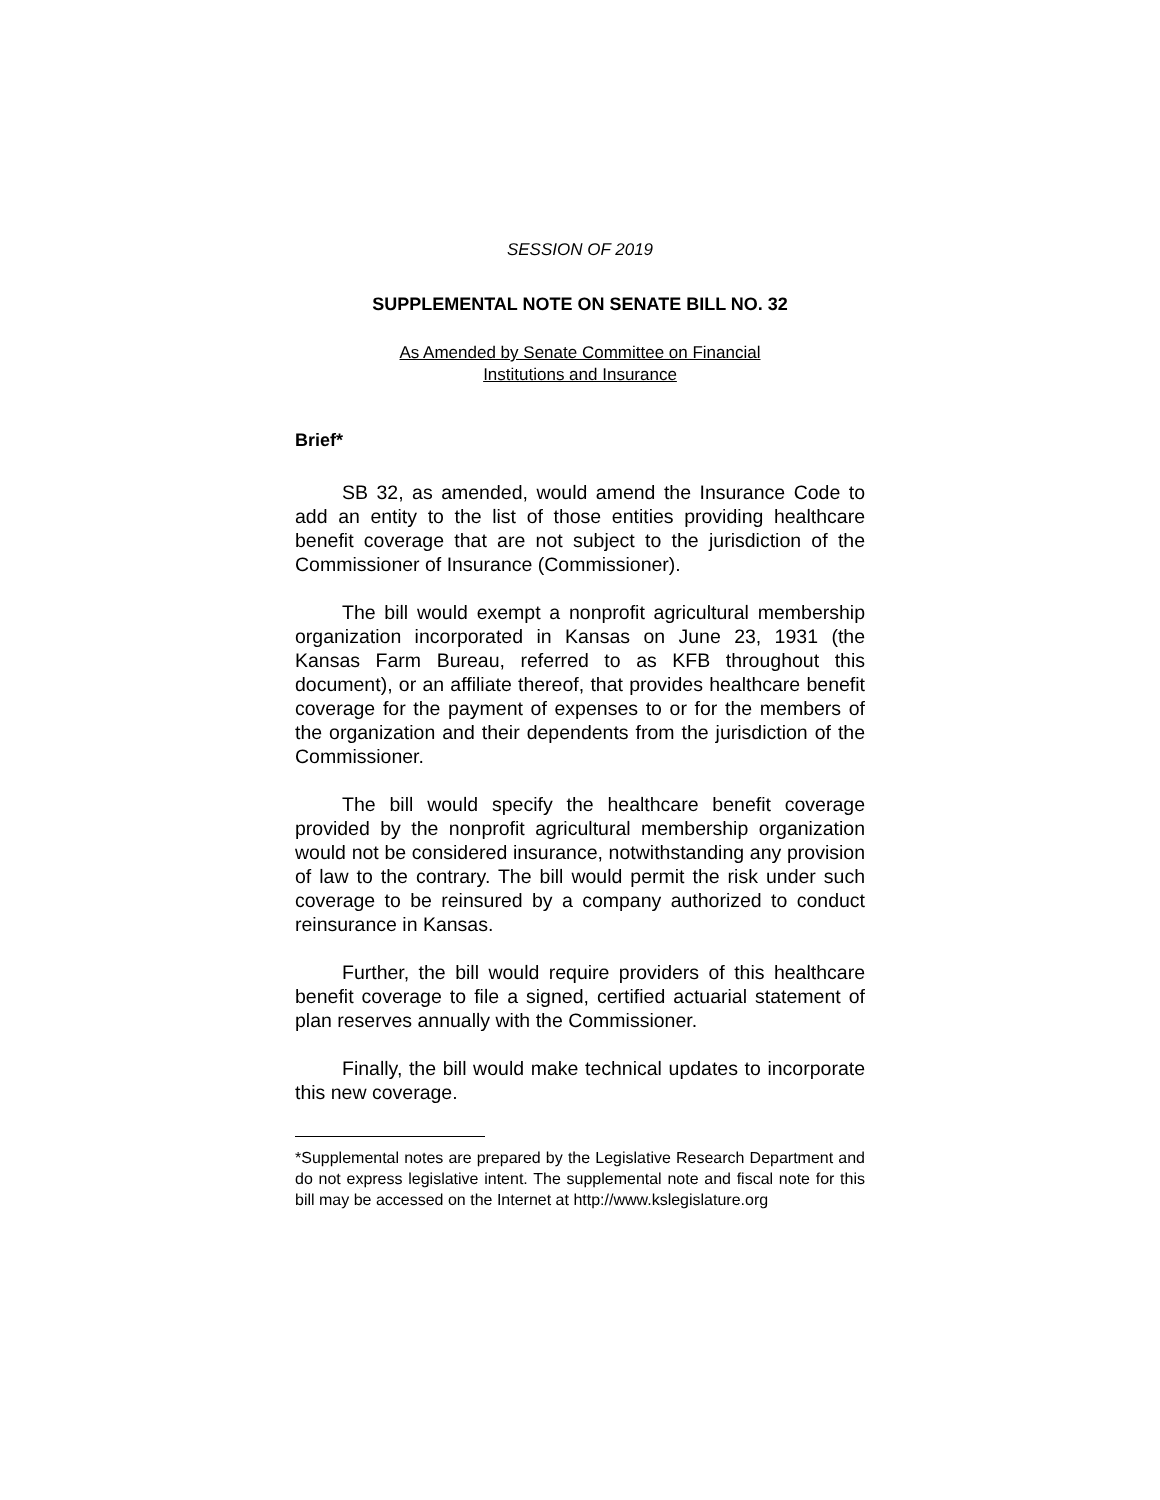SESSION OF 2019
SUPPLEMENTAL NOTE ON SENATE BILL NO. 32
As Amended by Senate Committee on Financial
Institutions and Insurance
Brief*
SB 32, as amended, would amend the Insurance Code to add an entity to the list of those entities providing healthcare benefit coverage that are not subject to the jurisdiction of the Commissioner of Insurance (Commissioner).
The bill would exempt a nonprofit agricultural membership organization incorporated in Kansas on June 23, 1931 (the Kansas Farm Bureau, referred to as KFB throughout this document), or an affiliate thereof, that provides healthcare benefit coverage for the payment of expenses to or for the members of the organization and their dependents from the jurisdiction of the Commissioner.
The bill would specify the healthcare benefit coverage provided by the nonprofit agricultural membership organization would not be considered insurance, notwithstanding any provision of law to the contrary. The bill would permit the risk under such coverage to be reinsured by a company authorized to conduct reinsurance in Kansas.
Further, the bill would require providers of this healthcare benefit coverage to file a signed, certified actuarial statement of plan reserves annually with the Commissioner.
Finally, the bill would make technical updates to incorporate this new coverage.
*Supplemental notes are prepared by the Legislative Research Department and do not express legislative intent. The supplemental note and fiscal note for this bill may be accessed on the Internet at http://www.kslegislature.org